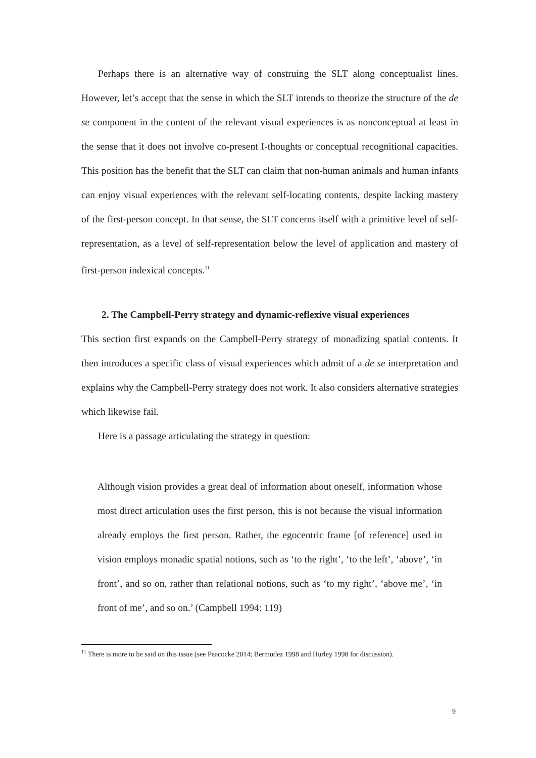Perhaps there is an alternative way of construing the SLT along conceptualist lines. However, let’s accept that the sense in which the SLT intends to theorize the structure of the de se component in the content of the relevant visual experiences is as nonconceptual at least in the sense that it does not involve co-present I-thoughts or conceptual recognitional capacities. This position has the benefit that the SLT can claim that non-human animals and human infants can enjoy visual experiences with the relevant self-locating contents, despite lacking mastery of the first-person concept. In that sense, the SLT concerns itself with a primitive level of self-representation, as a level of self-representation below the level of application and mastery of first-person indexical concepts.<sup>11</sup>
2. The Campbell-Perry strategy and dynamic-reflexive visual experiences
This section first expands on the Campbell-Perry strategy of monadizing spatial contents. It then introduces a specific class of visual experiences which admit of a de se interpretation and explains why the Campbell-Perry strategy does not work. It also considers alternative strategies which likewise fail.
Here is a passage articulating the strategy in question:
Although vision provides a great deal of information about oneself, information whose most direct articulation uses the first person, this is not because the visual information already employs the first person. Rather, the egocentric frame [of reference] used in vision employs monadic spatial notions, such as ‘to the right’, ‘to the left’, ‘above’, ‘in front’, and so on, rather than relational notions, such as ‘to my right’, ‘above me’, ‘in front of me’, and so on.’ (Campbell 1994: 119)
<sup>11</sup> There is more to be said on this issue (see Peacocke 2014; Bermudez 1998 and Hurley 1998 for discussion).
9